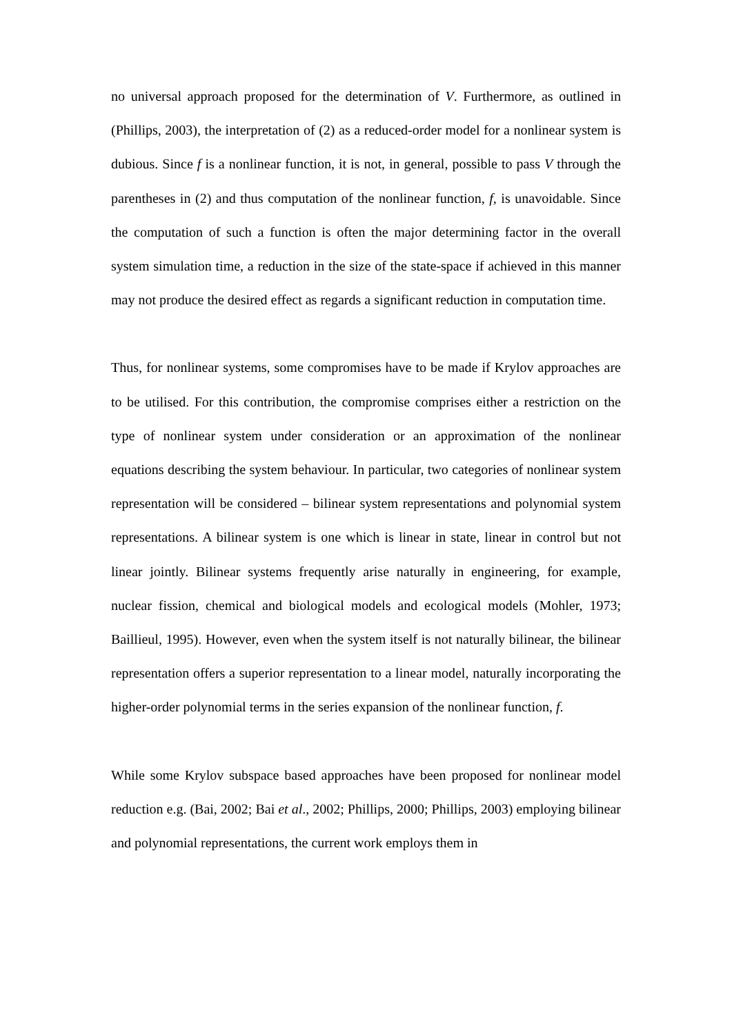no universal approach proposed for the determination of V. Furthermore, as outlined in (Phillips, 2003), the interpretation of (2) as a reduced-order model for a nonlinear system is dubious. Since f is a nonlinear function, it is not, in general, possible to pass V through the parentheses in (2) and thus computation of the nonlinear function, f, is unavoidable. Since the computation of such a function is often the major determining factor in the overall system simulation time, a reduction in the size of the state-space if achieved in this manner may not produce the desired effect as regards a significant reduction in computation time.
Thus, for nonlinear systems, some compromises have to be made if Krylov approaches are to be utilised. For this contribution, the compromise comprises either a restriction on the type of nonlinear system under consideration or an approximation of the nonlinear equations describing the system behaviour. In particular, two categories of nonlinear system representation will be considered – bilinear system representations and polynomial system representations. A bilinear system is one which is linear in state, linear in control but not linear jointly. Bilinear systems frequently arise naturally in engineering, for example, nuclear fission, chemical and biological models and ecological models (Mohler, 1973; Baillieul, 1995). However, even when the system itself is not naturally bilinear, the bilinear representation offers a superior representation to a linear model, naturally incorporating the higher-order polynomial terms in the series expansion of the nonlinear function, f.
While some Krylov subspace based approaches have been proposed for nonlinear model reduction e.g. (Bai, 2002; Bai et al., 2002; Phillips, 2000; Phillips, 2003) employing bilinear and polynomial representations, the current work employs them in